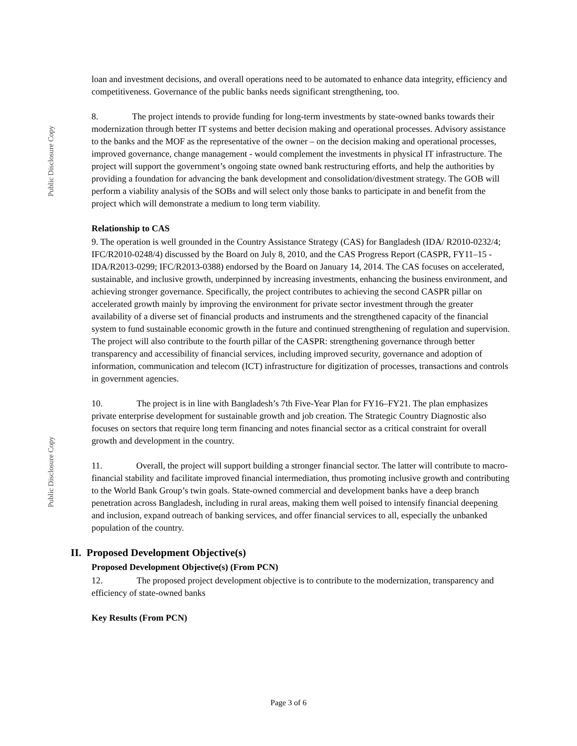Public Disclosure Copy
loan and investment decisions, and overall operations need to be automated to enhance data integrity, efficiency and competitiveness. Governance of the public banks needs significant strengthening, too.
8. The project intends to provide funding for long-term investments by state-owned banks towards their modernization through better IT systems and better decision making and operational processes. Advisory assistance to the banks and the MOF as the representative of the owner – on the decision making and operational processes, improved governance, change management - would complement the investments in physical IT infrastructure. The project will support the government’s ongoing state owned bank restructuring efforts, and help the authorities by providing a foundation for advancing the bank development and consolidation/divestment strategy. The GOB will perform a viability analysis of the SOBs and will select only those banks to participate in and benefit from the project which will demonstrate a medium to long term viability.
Relationship to CAS
9. The operation is well grounded in the Country Assistance Strategy (CAS) for Bangladesh (IDA/ R2010-0232/4; IFC/R2010-0248/4) discussed by the Board on July 8, 2010, and the CAS Progress Report (CASPR, FY11–15 - IDA/R2013-0299; IFC/R2013-0388) endorsed by the Board on January 14, 2014. The CAS focuses on accelerated, sustainable, and inclusive growth, underpinned by increasing investments, enhancing the business environment, and achieving stronger governance. Specifically, the project contributes to achieving the second CASPR pillar on accelerated growth mainly by improving the environment for private sector investment through the greater availability of a diverse set of financial products and instruments and the strengthened capacity of the financial system to fund sustainable economic growth in the future and continued strengthening of regulation and supervision. The project will also contribute to the fourth pillar of the CASPR: strengthening governance through better transparency and accessibility of financial services, including improved security, governance and adoption of information, communication and telecom (ICT) infrastructure for digitization of processes, transactions and controls in government agencies.
10. The project is in line with Bangladesh’s 7th Five-Year Plan for FY16–FY21. The plan emphasizes private enterprise development for sustainable growth and job creation. The Strategic Country Diagnostic also focuses on sectors that require long term financing and notes financial sector as a critical constraint for overall growth and development in the country.
11. Overall, the project will support building a stronger financial sector. The latter will contribute to macro-financial stability and facilitate improved financial intermediation, thus promoting inclusive growth and contributing to the World Bank Group’s twin goals. State-owned commercial and development banks have a deep branch penetration across Bangladesh, including in rural areas, making them well poised to intensify financial deepening and inclusion, expand outreach of banking services, and offer financial services to all, especially the unbanked population of the country.
II. Proposed Development Objective(s)
Proposed Development Objective(s) (From PCN)
12. The proposed project development objective is to contribute to the modernization, transparency and efficiency of state-owned banks
Key Results (From PCN)
Public Disclosure Copy
Page 3 of 6